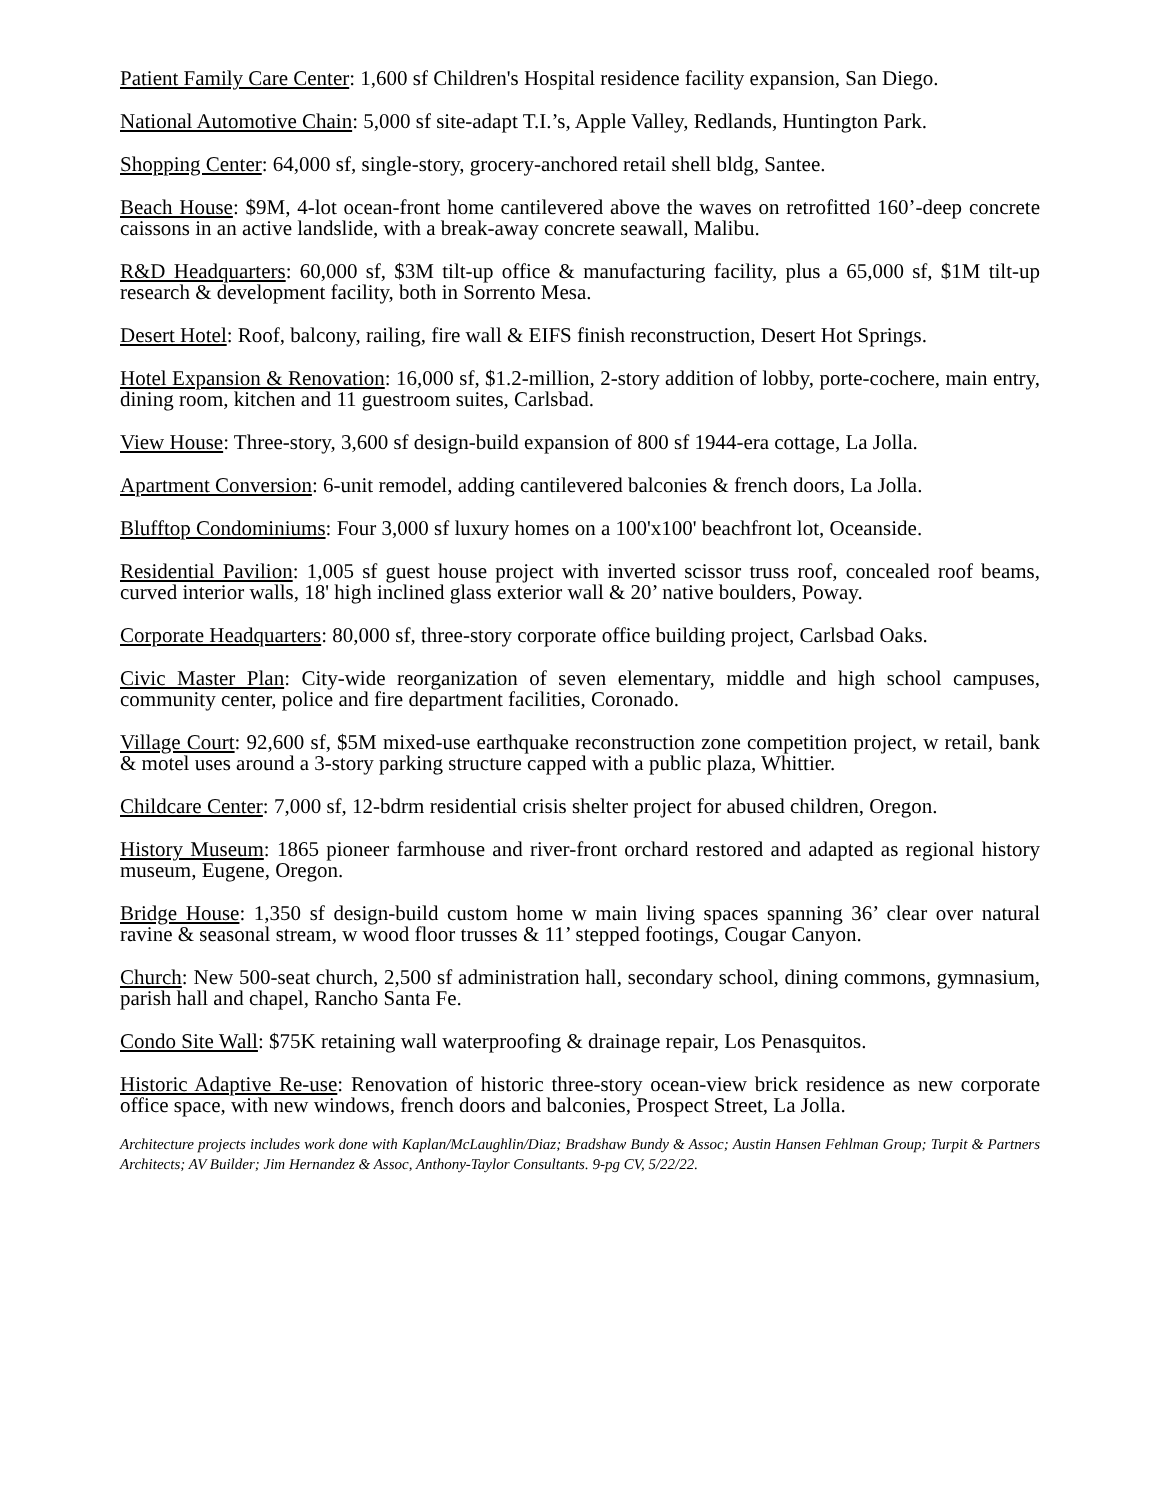Patient Family Care Center: 1,600 sf Children's Hospital residence facility expansion, San Diego.
National Automotive Chain: 5,000 sf site-adapt T.I.’s, Apple Valley, Redlands, Huntington Park.
Shopping Center: 64,000 sf, single-story, grocery-anchored retail shell bldg, Santee.
Beach House: $9M, 4-lot ocean-front home cantilevered above the waves on retrofitted 160’-deep concrete caissons in an active landslide, with a break-away concrete seawall, Malibu.
R&D Headquarters: 60,000 sf, $3M tilt-up office & manufacturing facility, plus a 65,000 sf, $1M tilt-up research & development facility, both in Sorrento Mesa.
Desert Hotel: Roof, balcony, railing, fire wall & EIFS finish reconstruction, Desert Hot Springs.
Hotel Expansion & Renovation: 16,000 sf, $1.2-million, 2-story addition of lobby, porte-cochere, main entry, dining room, kitchen and 11 guestroom suites, Carlsbad.
View House: Three-story, 3,600 sf design-build expansion of 800 sf 1944-era cottage, La Jolla.
Apartment Conversion: 6-unit remodel, adding cantilevered balconies & french doors, La Jolla.
Blufftop Condominiums: Four 3,000 sf luxury homes on a 100'x100' beachfront lot, Oceanside.
Residential Pavilion: 1,005 sf guest house project with inverted scissor truss roof, concealed roof beams, curved interior walls, 18' high inclined glass exterior wall & 20’ native boulders, Poway.
Corporate Headquarters: 80,000 sf, three-story corporate office building project, Carlsbad Oaks.
Civic Master Plan: City-wide reorganization of seven elementary, middle and high school campuses, community center, police and fire department facilities, Coronado.
Village Court: 92,600 sf, $5M mixed-use earthquake reconstruction zone competition project, w retail, bank & motel uses around a 3-story parking structure capped with a public plaza, Whittier.
Childcare Center: 7,000 sf, 12-bdrm residential crisis shelter project for abused children, Oregon.
History Museum: 1865 pioneer farmhouse and river-front orchard restored and adapted as regional history museum, Eugene, Oregon.
Bridge House: 1,350 sf design-build custom home w main living spaces spanning 36’ clear over natural ravine & seasonal stream, w wood floor trusses & 11’ stepped footings, Cougar Canyon.
Church: New 500-seat church, 2,500 sf administration hall, secondary school, dining commons, gymnasium, parish hall and chapel, Rancho Santa Fe.
Condo Site Wall: $75K retaining wall waterproofing & drainage repair, Los Penasquitos.
Historic Adaptive Re-use: Renovation of historic three-story ocean-view brick residence as new corporate office space, with new windows, french doors and balconies, Prospect Street, La Jolla.
Architecture projects includes work done with Kaplan/McLaughlin/Diaz; Bradshaw Bundy & Assoc; Austin Hansen Fehlman Group; Turpit & Partners Architects; AV Builder; Jim Hernandez & Assoc, Anthony-Taylor Consultants. 9-pg CV, 5/22/22.